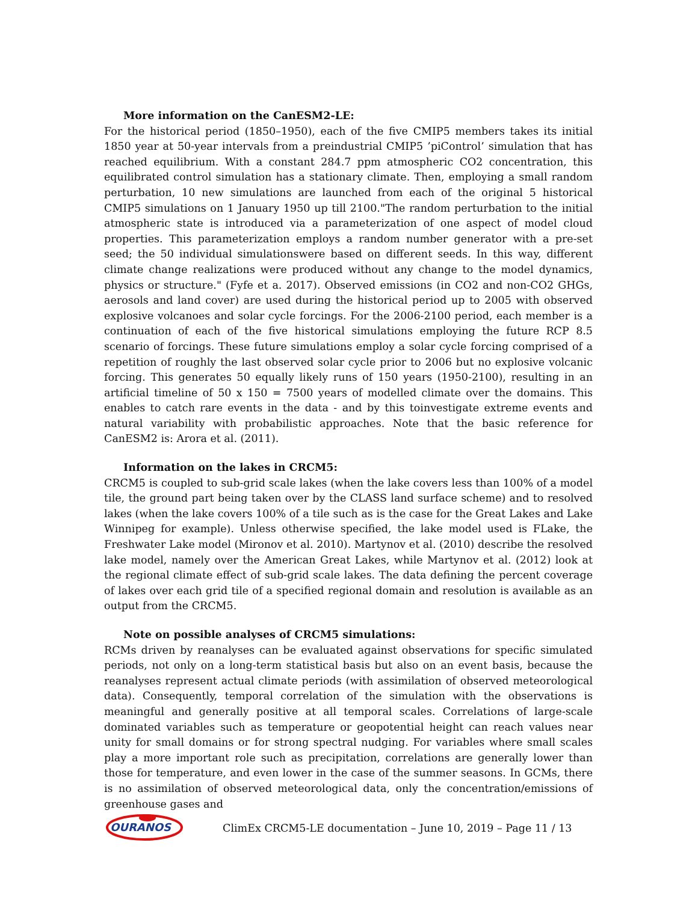More information on the CanESM2-LE:
For the historical period (1850–1950), each of the five CMIP5 members takes its initial 1850 year at 50-year intervals from a preindustrial CMIP5 ’piControl’ simulation that has reached equilibrium. With a constant 284.7 ppm atmospheric CO2 concentration, this equilibrated control simulation has a stationary climate. Then, employing a small random perturbation, 10 new simulations are launched from each of the original 5 historical CMIP5 simulations on 1 January 1950 up till 2100."The random perturbation to the initial atmospheric state is introduced via a parameterization of one aspect of model cloud properties. This parameterization employs a random number generator with a pre-set seed; the 50 individual simulationswere based on different seeds. In this way, different climate change realizations were produced without any change to the model dynamics, physics or structure." (Fyfe et a. 2017). Observed emissions (in CO2 and non-CO2 GHGs, aerosols and land cover) are used during the historical period up to 2005 with observed explosive volcanoes and solar cycle forcings. For the 2006-2100 period, each member is a continuation of each of the five historical simulations employing the future RCP 8.5 scenario of forcings. These future simulations employ a solar cycle forcing comprised of a repetition of roughly the last observed solar cycle prior to 2006 but no explosive volcanic forcing. This generates 50 equally likely runs of 150 years (1950-2100), resulting in an artificial timeline of 50 x 150 = 7500 years of modelled climate over the domains. This enables to catch rare events in the data - and by this toinvestigate extreme events and natural variability with probabilistic approaches. Note that the basic reference for CanESM2 is: Arora et al. (2011).
Information on the lakes in CRCM5:
CRCM5 is coupled to sub-grid scale lakes (when the lake covers less than 100% of a model tile, the ground part being taken over by the CLASS land surface scheme) and to resolved lakes (when the lake covers 100% of a tile such as is the case for the Great Lakes and Lake Winnipeg for example). Unless otherwise specified, the lake model used is FLake, the Freshwater Lake model (Mironov et al. 2010). Martynov et al. (2010) describe the resolved lake model, namely over the American Great Lakes, while Martynov et al. (2012) look at the regional climate effect of sub-grid scale lakes. The data defining the percent coverage of lakes over each grid tile of a specified regional domain and resolution is available as an output from the CRCM5.
Note on possible analyses of CRCM5 simulations:
RCMs driven by reanalyses can be evaluated against observations for specific simulated periods, not only on a long-term statistical basis but also on an event basis, because the reanalyses represent actual climate periods (with assimilation of observed meteorological data). Consequently, temporal correlation of the simulation with the observations is meaningful and generally positive at all temporal scales. Correlations of large-scale dominated variables such as temperature or geopotential height can reach values near unity for small domains or for strong spectral nudging. For variables where small scales play a more important role such as precipitation, correlations are generally lower than those for temperature, and even lower in the case of the summer seasons. In GCMs, there is no assimilation of observed meteorological data, only the concentration/emissions of greenhouse gases and
OURANOS
ClimEx CRCM5-LE documentation – June 10, 2019 – Page 11 / 13